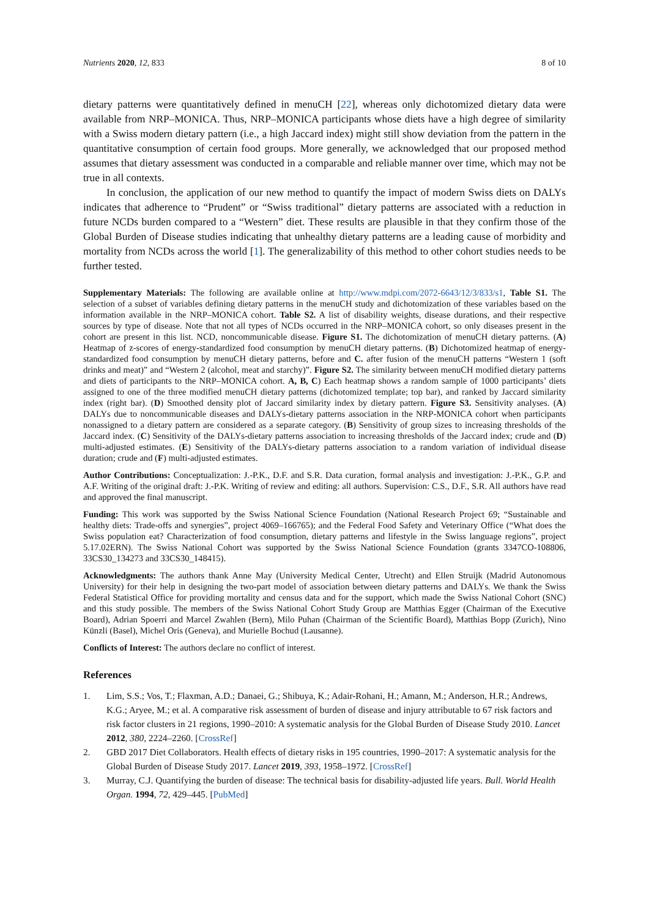Nutrients 2020, 12, 833 8 of 10
dietary patterns were quantitatively defined in menuCH [22], whereas only dichotomized dietary data were available from NRP–MONICA. Thus, NRP–MONICA participants whose diets have a high degree of similarity with a Swiss modern dietary pattern (i.e., a high Jaccard index) might still show deviation from the pattern in the quantitative consumption of certain food groups. More generally, we acknowledged that our proposed method assumes that dietary assessment was conducted in a comparable and reliable manner over time, which may not be true in all contexts.
In conclusion, the application of our new method to quantify the impact of modern Swiss diets on DALYs indicates that adherence to “Prudent” or “Swiss traditional” dietary patterns are associated with a reduction in future NCDs burden compared to a “Western” diet. These results are plausible in that they confirm those of the Global Burden of Disease studies indicating that unhealthy dietary patterns are a leading cause of morbidity and mortality from NCDs across the world [1]. The generalizability of this method to other cohort studies needs to be further tested.
Supplementary Materials: The following are available online at http://www.mdpi.com/2072-6643/12/3/833/s1, Table S1. The selection of a subset of variables defining dietary patterns in the menuCH study and dichotomization of these variables based on the information available in the NRP–MONICA cohort. Table S2. A list of disability weights, disease durations, and their respective sources by type of disease. Note that not all types of NCDs occurred in the NRP–MONICA cohort, so only diseases present in the cohort are present in this list. NCD, noncommunicable disease. Figure S1. The dichotomization of menuCH dietary patterns. (A) Heatmap of z-scores of energy-standardized food consumption by menuCH dietary patterns. (B) Dichotomized heatmap of energy-standardized food consumption by menuCH dietary patterns, before and C. after fusion of the menuCH patterns “Western 1 (soft drinks and meat)” and “Western 2 (alcohol, meat and starchy)”. Figure S2. The similarity between menuCH modified dietary patterns and diets of participants to the NRP–MONICA cohort. A, B, C) Each heatmap shows a random sample of 1000 participants’ diets assigned to one of the three modified menuCH dietary patterns (dichotomized template; top bar), and ranked by Jaccard similarity index (right bar). (D) Smoothed density plot of Jaccard similarity index by dietary pattern. Figure S3. Sensitivity analyses. (A) DALYs due to noncommunicable diseases and DALYs-dietary patterns association in the NRP-MONICA cohort when participants nonassigned to a dietary pattern are considered as a separate category. (B) Sensitivity of group sizes to increasing thresholds of the Jaccard index. (C) Sensitivity of the DALYs-dietary patterns association to increasing thresholds of the Jaccard index; crude and (D) multi-adjusted estimates. (E) Sensitivity of the DALYs-dietary patterns association to a random variation of individual disease duration; crude and (F) multi-adjusted estimates.
Author Contributions: Conceptualization: J.-P.K., D.F. and S.R. Data curation, formal analysis and investigation: J.-P.K., G.P. and A.F. Writing of the original draft: J.-P.K. Writing of review and editing: all authors. Supervision: C.S., D.F., S.R. All authors have read and approved the final manuscript.
Funding: This work was supported by the Swiss National Science Foundation (National Research Project 69; “Sustainable and healthy diets: Trade-offs and synergies”, project 4069–166765); and the Federal Food Safety and Veterinary Office (“What does the Swiss population eat? Characterization of food consumption, dietary patterns and lifestyle in the Swiss language regions”, project 5.17.02ERN). The Swiss National Cohort was supported by the Swiss National Science Foundation (grants 3347CO-108806, 33CS30_134273 and 33CS30_148415).
Acknowledgments: The authors thank Anne May (University Medical Center, Utrecht) and Ellen Struijk (Madrid Autonomous University) for their help in designing the two-part model of association between dietary patterns and DALYs. We thank the Swiss Federal Statistical Office for providing mortality and census data and for the support, which made the Swiss National Cohort (SNC) and this study possible. The members of the Swiss National Cohort Study Group are Matthias Egger (Chairman of the Executive Board), Adrian Spoerri and Marcel Zwahlen (Bern), Milo Puhan (Chairman of the Scientific Board), Matthias Bopp (Zurich), Nino Künzli (Basel), Michel Oris (Geneva), and Murielle Bochud (Lausanne).
Conflicts of Interest: The authors declare no conflict of interest.
References
1. Lim, S.S.; Vos, T.; Flaxman, A.D.; Danaei, G.; Shibuya, K.; Adair-Rohani, H.; Amann, M.; Anderson, H.R.; Andrews, K.G.; Aryee, M.; et al. A comparative risk assessment of burden of disease and injury attributable to 67 risk factors and risk factor clusters in 21 regions, 1990–2010: A systematic analysis for the Global Burden of Disease Study 2010. Lancet 2012, 380, 2224–2260. [CrossRef]
2. GBD 2017 Diet Collaborators. Health effects of dietary risks in 195 countries, 1990–2017: A systematic analysis for the Global Burden of Disease Study 2017. Lancet 2019, 393, 1958–1972. [CrossRef]
3. Murray, C.J. Quantifying the burden of disease: The technical basis for disability-adjusted life years. Bull. World Health Organ. 1994, 72, 429–445. [PubMed]